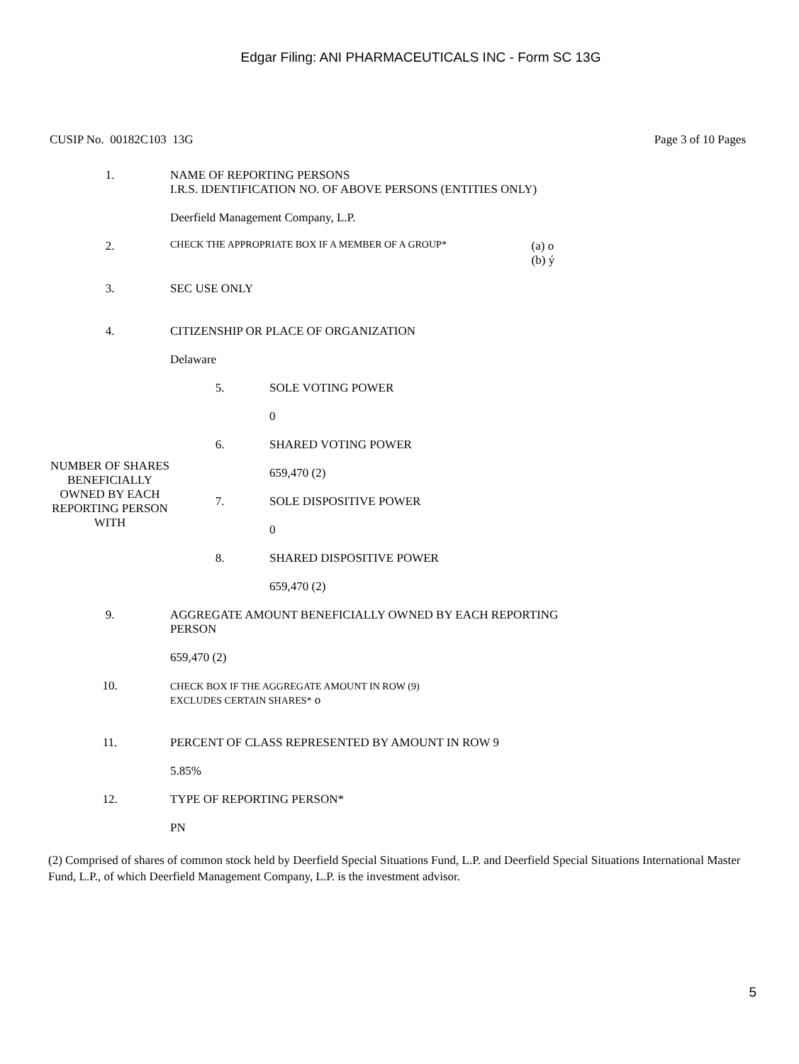Edgar Filing: ANI PHARMACEUTICALS INC - Form SC 13G
CUSIP No. 00182C103 13G Page 3 of 10 Pages
| 1. | NAME OF REPORTING PERSONS I.R.S. IDENTIFICATION NO. OF ABOVE PERSONS (ENTITIES ONLY) Deerfield Management Company, L.P. | | |
| 2. | CHECK THE APPROPRIATE BOX IF A MEMBER OF A GROUP* | | (a) o (b) ý |
| 3. | SEC USE ONLY | | |
| 4. | CITIZENSHIP OR PLACE OF ORGANIZATION Delaware | | |
| NUMBER OF SHARES BENEFICIALLY OWNED BY EACH REPORTING PERSON WITH | 5. | SOLE VOTING POWER 0 | |
| | 6. | SHARED VOTING POWER 659,470 (2) | |
| | 7. | SOLE DISPOSITIVE POWER 0 | |
| | 8. | SHARED DISPOSITIVE POWER 659,470 (2) | |
| 9. | AGGREGATE AMOUNT BENEFICIALLY OWNED BY EACH REPORTING PERSON 659,470 (2) | | |
| 10. | CHECK BOX IF THE AGGREGATE AMOUNT IN ROW (9) EXCLUDES CERTAIN SHARES* o | | |
| 11. | PERCENT OF CLASS REPRESENTED BY AMOUNT IN ROW 9 5.85% | | |
| 12. | TYPE OF REPORTING PERSON* PN | | |
(2) Comprised of shares of common stock held by Deerfield Special Situations Fund, L.P. and Deerfield Special Situations International Master Fund, L.P., of which Deerfield Management Company, L.P. is the investment advisor.
5